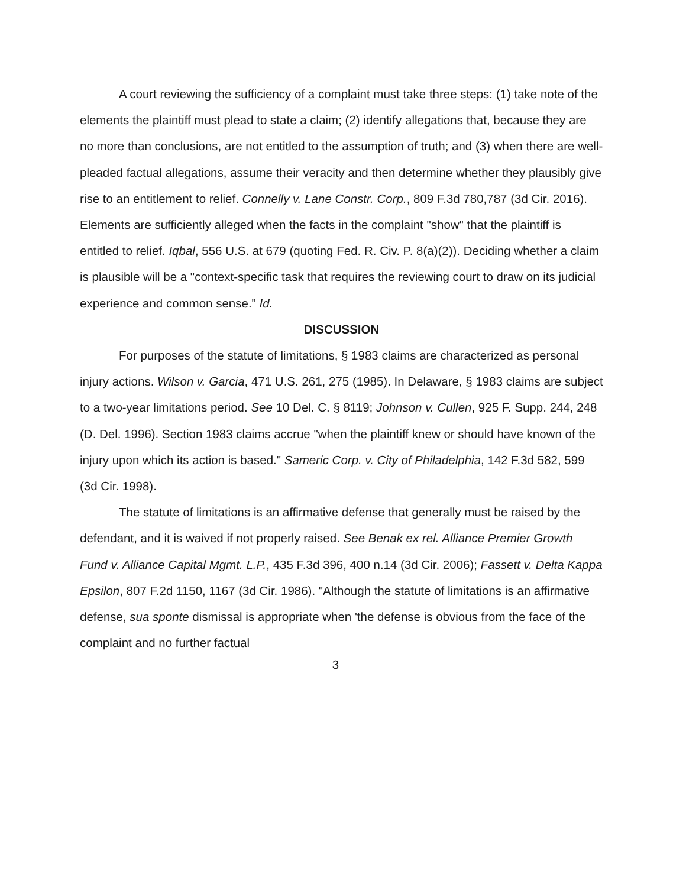A court reviewing the sufficiency of a complaint must take three steps: (1) take note of the elements the plaintiff must plead to state a claim; (2) identify allegations that, because they are no more than conclusions, are not entitled to the assumption of truth; and (3) when there are well-pleaded factual allegations, assume their veracity and then determine whether they plausibly give rise to an entitlement to relief. Connelly v. Lane Constr. Corp., 809 F.3d 780,787 (3d Cir. 2016). Elements are sufficiently alleged when the facts in the complaint "show" that the plaintiff is entitled to relief. Iqbal, 556 U.S. at 679 (quoting Fed. R. Civ. P. 8(a)(2)). Deciding whether a claim is plausible will be a "context-specific task that requires the reviewing court to draw on its judicial experience and common sense." Id.
DISCUSSION
For purposes of the statute of limitations, § 1983 claims are characterized as personal injury actions. Wilson v. Garcia, 471 U.S. 261, 275 (1985). In Delaware, § 1983 claims are subject to a two-year limitations period. See 10 Del. C. § 8119; Johnson v. Cullen, 925 F. Supp. 244, 248 (D. Del. 1996). Section 1983 claims accrue "when the plaintiff knew or should have known of the injury upon which its action is based." Sameric Corp. v. City of Philadelphia, 142 F.3d 582, 599 (3d Cir. 1998).
The statute of limitations is an affirmative defense that generally must be raised by the defendant, and it is waived if not properly raised. See Benak ex rel. Alliance Premier Growth Fund v. Alliance Capital Mgmt. L.P., 435 F.3d 396, 400 n.14 (3d Cir. 2006); Fassett v. Delta Kappa Epsilon, 807 F.2d 1150, 1167 (3d Cir. 1986). "Although the statute of limitations is an affirmative defense, sua sponte dismissal is appropriate when 'the defense is obvious from the face of the complaint and no further factual
3